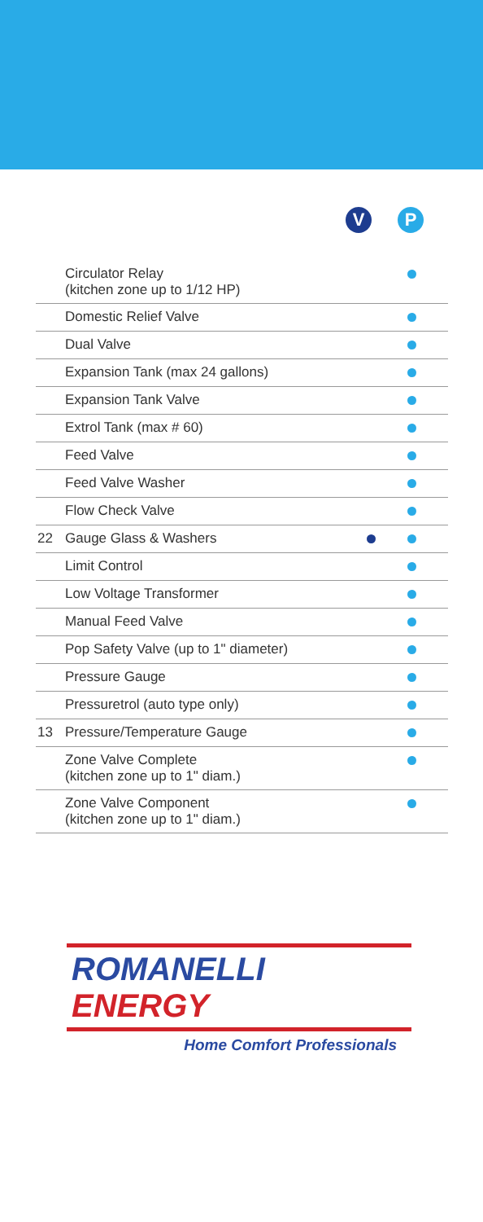V P
| | Circulator Relay (kitchen zone up to 1/12 HP) | | |
| | Domestic Relief Valve | | |
| | Dual Valve | | |
| | Expansion Tank (max 24 gallons) | | |
| | Expansion Tank Valve | | |
| | Extrol Tank (max # 60) | | |
| | Feed Valve | | |
| | Feed Valve Washer | | |
| | Flow Check Valve | | |
| 22 | Gauge Glass & Washers | | |
| | Limit Control | | |
| | Low Voltage Transformer | | |
| | Manual Feed Valve | | |
| | Pop Safety Valve (up to 1" diameter) | | |
| | Pressure Gauge | | |
| | Pressuretrol (auto type only) | | |
| 13 | Pressure/Temperature Gauge | | |
| | Zone Valve Complete (kitchen zone up to 1" diam.) | | |
| | Zone Valve Component (kitchen zone up to 1" diam.) | | |
ROMANELLI ENERGY
Home Comfort Professionals